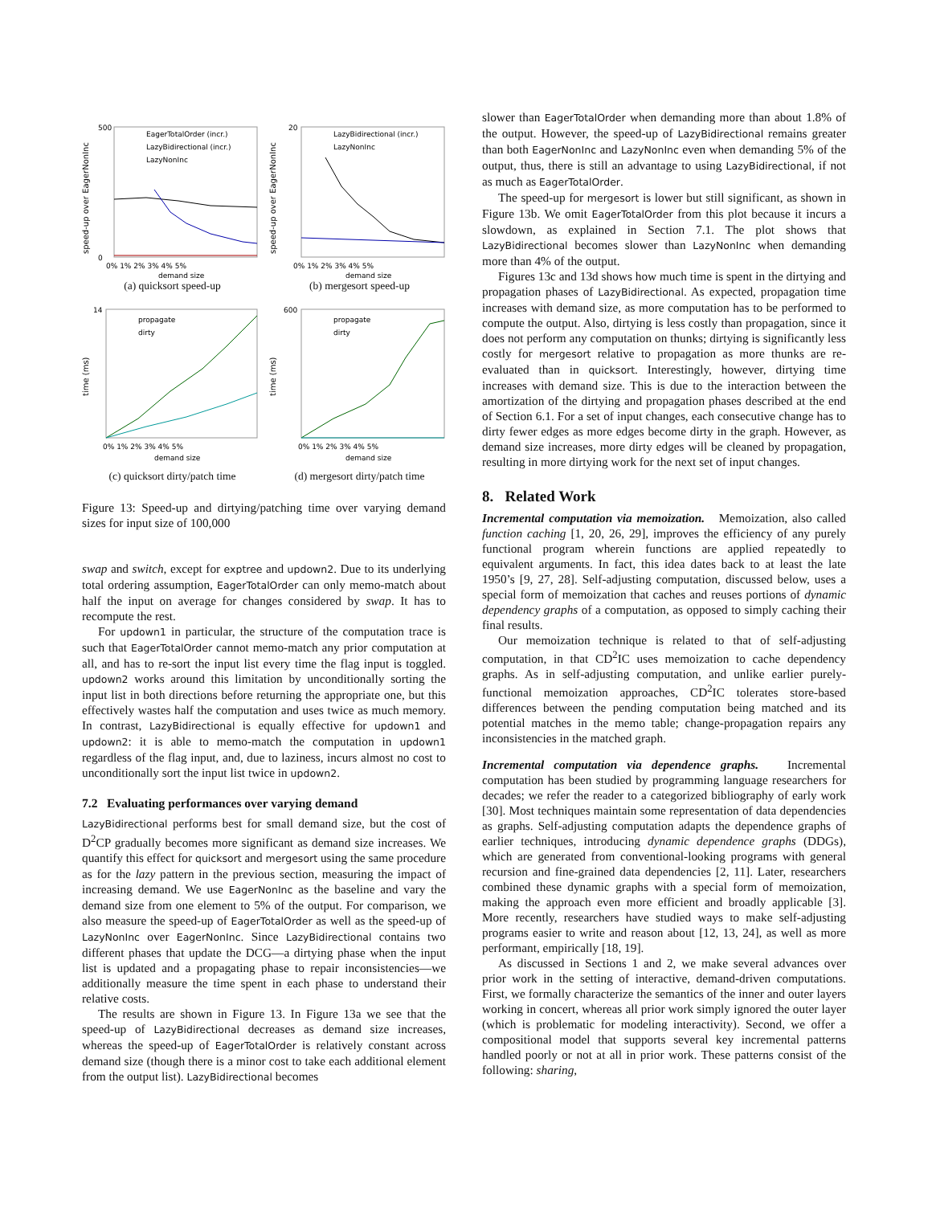speed-up over EagerNonInc
500
0
EagerTotalOrder (incr.)
LazyBidirectional (incr.)
LazyNonInc
0% 1% 2% 3% 4% 5%
demand size
(a) quicksort speed-up
speed-up over EagerNonInc
20
LazyBidirectional (incr.)
LazyNonInc
0% 1% 2% 3% 4% 5%
demand size
(b) mergesort speed-up
time (ms)
14
propagate
dirty
0% 1% 2% 3% 4% 5%
demand size
(c) quicksort dirty/patch time
time (ms)
600
propagate
dirty
0% 1% 2% 3% 4% 5%
demand size
(d) mergesort dirty/patch time
Figure 13: Speed-up and dirtying/patching time over varying demand sizes for input size of 100,000
swap and switch, except for exptree and updown2. Due to its underlying total ordering assumption, EagerTotalOrder can only memo-match about half the input on average for changes considered by swap. It has to recompute the rest.
For updown1 in particular, the structure of the computation trace is such that EagerTotalOrder cannot memo-match any prior computation at all, and has to re-sort the input list every time the flag input is toggled. updown2 works around this limitation by unconditionally sorting the input list in both directions before returning the appropriate one, but this effectively wastes half the computation and uses twice as much memory. In contrast, LazyBidirectional is equally effective for updown1 and updown2: it is able to memo-match the computation in updown1 regardless of the flag input, and, due to laziness, incurs almost no cost to unconditionally sort the input list twice in updown2.
7.2 Evaluating performances over varying demand
LazyBidirectional performs best for small demand size, but the cost of D<sup>2</sup>CP gradually becomes more significant as demand size increases. We quantify this effect for quicksort and mergesort using the same procedure as for the lazy pattern in the previous section, measuring the impact of increasing demand. We use EagerNonInc as the baseline and vary the demand size from one element to 5% of the output. For comparison, we also measure the speed-up of EagerTotalOrder as well as the speed-up of LazyNonInc over EagerNonInc. Since LazyBidirectional contains two different phases that update the DCG—a dirtying phase when the input list is updated and a propagating phase to repair inconsistencies—we additionally measure the time spent in each phase to understand their relative costs.
The results are shown in Figure 13. In Figure 13a we see that the speed-up of LazyBidirectional decreases as demand size increases, whereas the speed-up of EagerTotalOrder is relatively constant across demand size (though there is a minor cost to take each additional element from the output list). LazyBidirectional becomes
slower than EagerTotalOrder when demanding more than about 1.8% of the output. However, the speed-up of LazyBidirectional remains greater than both EagerNonInc and LazyNonInc even when demanding 5% of the output, thus, there is still an advantage to using LazyBidirectional, if not as much as EagerTotalOrder.
The speed-up for mergesort is lower but still significant, as shown in Figure 13b. We omit EagerTotalOrder from this plot because it incurs a slowdown, as explained in Section 7.1. The plot shows that LazyBidirectional becomes slower than LazyNonInc when demanding more than 4% of the output.
Figures 13c and 13d shows how much time is spent in the dirtying and propagation phases of LazyBidirectional. As expected, propagation time increases with demand size, as more computation has to be performed to compute the output. Also, dirtying is less costly than propagation, since it does not perform any computation on thunks; dirtying is significantly less costly for mergesort relative to propagation as more thunks are re-evaluated than in quicksort. Interestingly, however, dirtying time increases with demand size. This is due to the interaction between the amortization of the dirtying and propagation phases described at the end of Section 6.1. For a set of input changes, each consecutive change has to dirty fewer edges as more edges become dirty in the graph. However, as demand size increases, more dirty edges will be cleaned by propagation, resulting in more dirtying work for the next set of input changes.
8. Related Work
Incremental computation via memoization. Memoization, also called function caching [1, 20, 26, 29], improves the efficiency of any purely functional program wherein functions are applied repeatedly to equivalent arguments. In fact, this idea dates back to at least the late 1950’s [9, 27, 28]. Self-adjusting computation, discussed below, uses a special form of memoization that caches and reuses portions of dynamic dependency graphs of a computation, as opposed to simply caching their final results.
Our memoization technique is related to that of self-adjusting computation, in that CD<sup>2</sup>IC uses memoization to cache dependency graphs. As in self-adjusting computation, and unlike earlier purely-functional memoization approaches, CD<sup>2</sup>IC tolerates store-based differences between the pending computation being matched and its potential matches in the memo table; change-propagation repairs any inconsistencies in the matched graph.
Incremental computation via dependence graphs. Incremental computation has been studied by programming language researchers for decades; we refer the reader to a categorized bibliography of early work [30]. Most techniques maintain some representation of data dependencies as graphs. Self-adjusting computation adapts the dependence graphs of earlier techniques, introducing dynamic dependence graphs (DDGs), which are generated from conventional-looking programs with general recursion and fine-grained data dependencies [2, 11]. Later, researchers combined these dynamic graphs with a special form of memoization, making the approach even more efficient and broadly applicable [3]. More recently, researchers have studied ways to make self-adjusting programs easier to write and reason about [12, 13, 24], as well as more performant, empirically [18, 19].
As discussed in Sections 1 and 2, we make several advances over prior work in the setting of interactive, demand-driven computations. First, we formally characterize the semantics of the inner and outer layers working in concert, whereas all prior work simply ignored the outer layer (which is problematic for modeling interactivity). Second, we offer a compositional model that supports several key incremental patterns handled poorly or not at all in prior work. These patterns consist of the following: sharing,